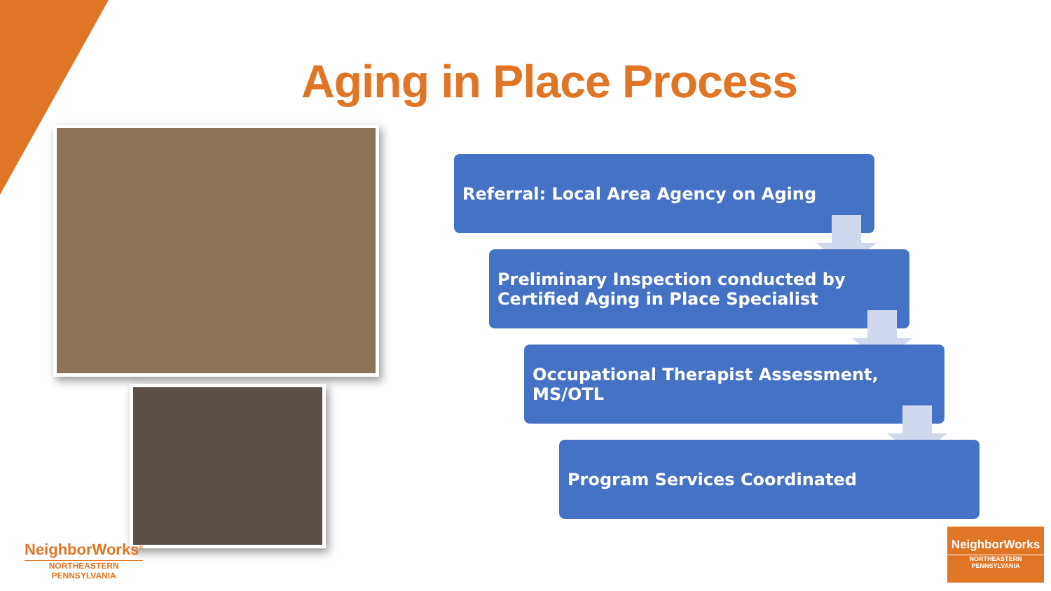Aging in Place Process
Referral: Local Area Agency on Aging
Preliminary Inspection conducted by Certified Aging in Place Specialist
Occupational Therapist Assessment, MS/OTL
Program Services Coordinated
NeighborWorks<sup>®</sup>
NORTHEASTERN
PENNSYLVANIA
NeighborWorks
NORTHEASTERN
PENNSYLVANIA